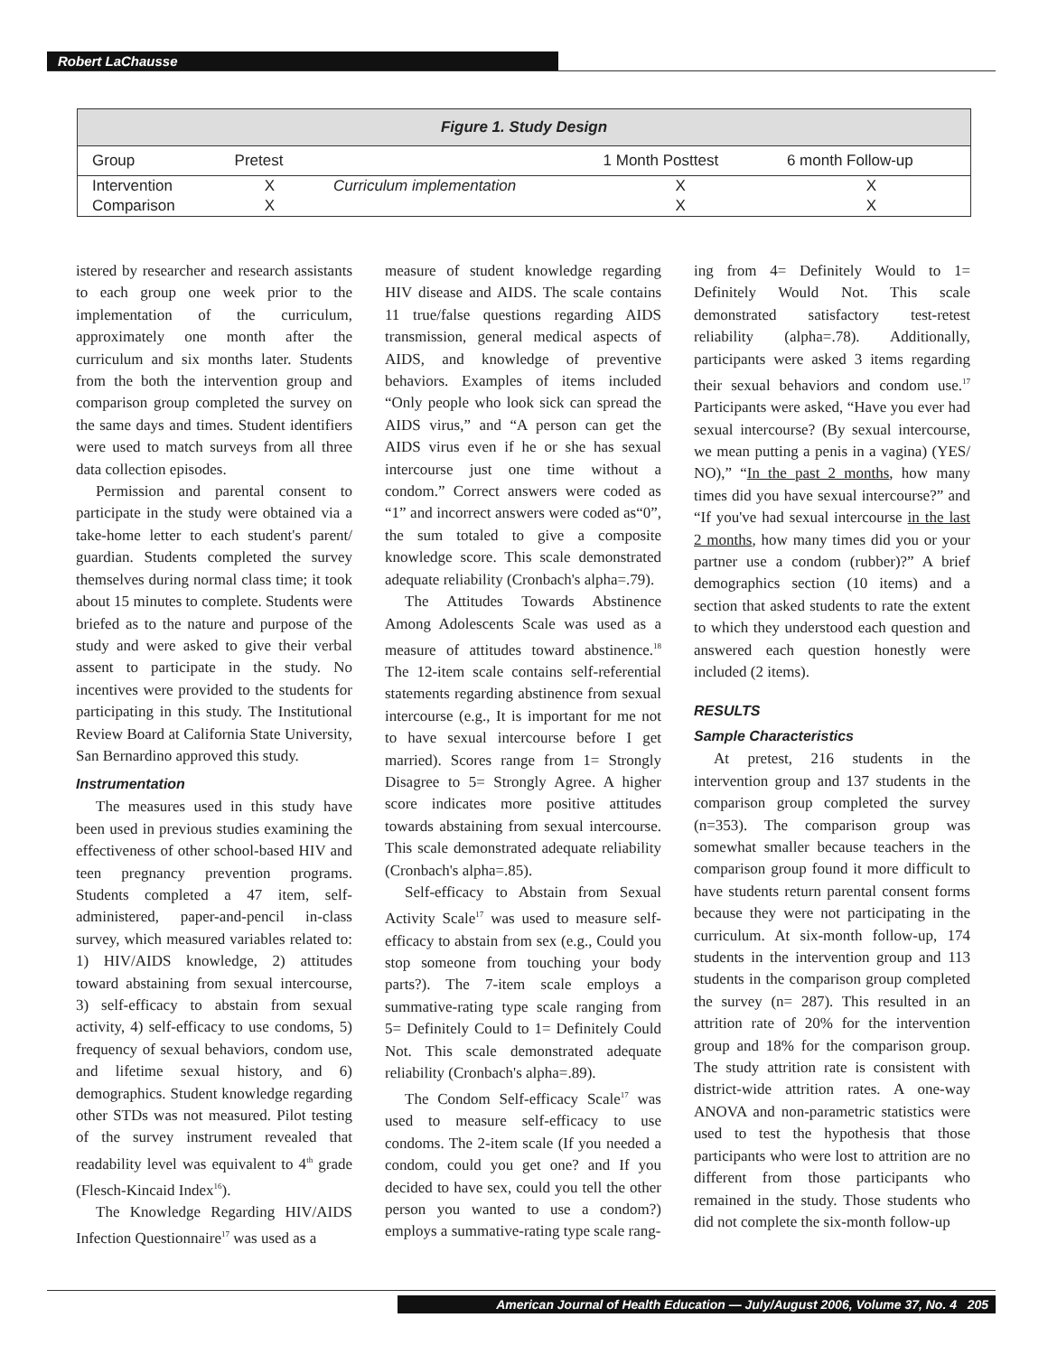Robert LaChausse
Figure 1. Study Design
| Group | Pretest | | 1 Month Posttest | 6 month Follow-up |
| --- | --- | --- | --- | --- |
| Intervention | X | Curriculum implementation | X | X |
| Comparison | X | | X | X |
istered by researcher and research assistants to each group one week prior to the implementation of the curriculum, approximately one month after the curriculum and six months later. Students from the both the intervention group and comparison group completed the survey on the same days and times. Student identifiers were used to match surveys from all three data collection episodes.
Permission and parental consent to participate in the study were obtained via a take-home letter to each student's parent/ guardian. Students completed the survey themselves during normal class time; it took about 15 minutes to complete. Students were briefed as to the nature and purpose of the study and were asked to give their verbal assent to participate in the study. No incentives were provided to the students for participating in this study. The Institutional Review Board at California State University, San Bernardino approved this study.
Instrumentation
The measures used in this study have been used in previous studies examining the effectiveness of other school-based HIV and teen pregnancy prevention programs. Students completed a 47 item, self-administered, paper-and-pencil in-class survey, which measured variables related to: 1) HIV/AIDS knowledge, 2) attitudes toward abstaining from sexual intercourse, 3) self-efficacy to abstain from sexual activity, 4) self-efficacy to use condoms, 5) frequency of sexual behaviors, condom use, and lifetime sexual history, and 6) demographics. Student knowledge regarding other STDs was not measured. Pilot testing of the survey instrument revealed that readability level was equivalent to 4<sup>th</sup> grade (Flesch-Kincaid Index<sup>16</sup>).
The Knowledge Regarding HIV/AIDS Infection Questionnaire<sup>17</sup> was used as a
measure of student knowledge regarding HIV disease and AIDS. The scale contains 11 true/false questions regarding AIDS transmission, general medical aspects of AIDS, and knowledge of preventive behaviors. Examples of items included “Only people who look sick can spread the AIDS virus,” and “A person can get the AIDS virus even if he or she has sexual intercourse just one time without a condom.” Correct answers were coded as “1” and incorrect answers were coded as“0”, the sum totaled to give a composite knowledge score. This scale demonstrated adequate reliability (Cronbach's alpha=.79).
The Attitudes Towards Abstinence Among Adolescents Scale was used as a measure of attitudes toward abstinence.<sup>18</sup> The 12-item scale contains self-referential statements regarding abstinence from sexual intercourse (e.g., It is important for me not to have sexual intercourse before I get married). Scores range from 1= Strongly Disagree to 5= Strongly Agree. A higher score indicates more positive attitudes towards abstaining from sexual intercourse. This scale demonstrated adequate reliability (Cronbach's alpha=.85).
Self-efficacy to Abstain from Sexual Activity Scale<sup>17</sup> was used to measure self-efficacy to abstain from sex (e.g., Could you stop someone from touching your body parts?). The 7-item scale employs a summative-rating type scale ranging from 5= Definitely Could to 1= Definitely Could Not. This scale demonstrated adequate reliability (Cronbach's alpha=.89).
The Condom Self-efficacy Scale<sup>17</sup> was used to measure self-efficacy to use condoms. The 2-item scale (If you needed a condom, could you get one? and If you decided to have sex, could you tell the other person you wanted to use a condom?) employs a summative-rating type scale rang-
ing from 4= Definitely Would to 1= Definitely Would Not. This scale demonstrated satisfactory test-retest reliability (alpha=.78). Additionally, participants were asked 3 items regarding their sexual behaviors and condom use.<sup>17</sup> Participants were asked, “Have you ever had sexual intercourse? (By sexual intercourse, we mean putting a penis in a vagina) (YES/ NO),” “In the past 2 months, how many times did you have sexual intercourse?” and “If you've had sexual intercourse in the last 2 months, how many times did you or your partner use a condom (rubber)?” A brief demographics section (10 items) and a section that asked students to rate the extent to which they understood each question and answered each question honestly were included (2 items).
RESULTS
Sample Characteristics
At pretest, 216 students in the intervention group and 137 students in the comparison group completed the survey (n=353). The comparison group was somewhat smaller because teachers in the comparison group found it more difficult to have students return parental consent forms because they were not participating in the curriculum. At six-month follow-up, 174 students in the intervention group and 113 students in the comparison group completed the survey (n= 287). This resulted in an attrition rate of 20% for the intervention group and 18% for the comparison group. The study attrition rate is consistent with district-wide attrition rates. A one-way ANOVA and non-parametric statistics were used to test the hypothesis that those participants who were lost to attrition are no different from those participants who remained in the study. Those students who did not complete the six-month follow-up
American Journal of Health Education — July/August 2006, Volume 37, No. 4 205